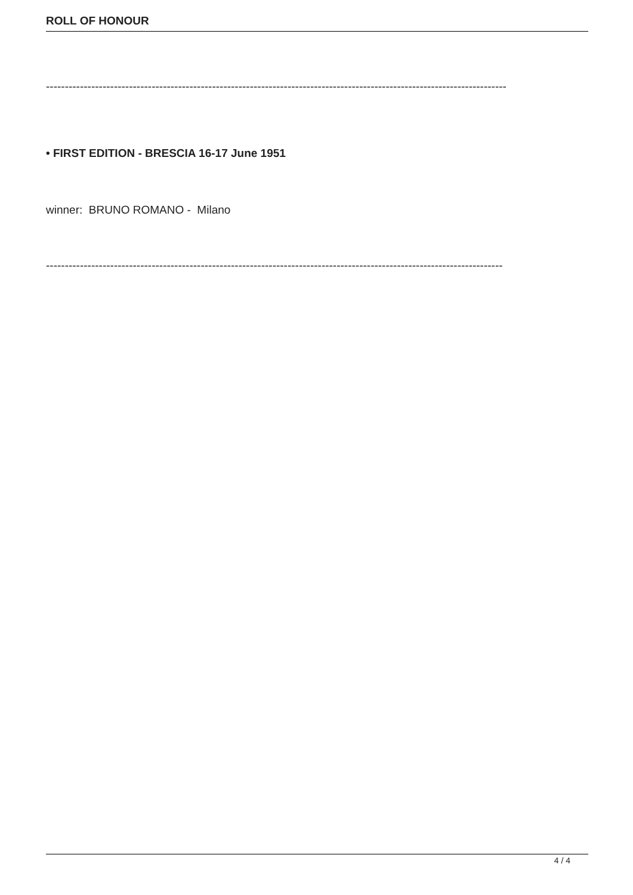ROLL OF HONOUR
--------------------------------------------------------------------------------------------------------------------------
• FIRST EDITION - BRESCIA 16-17 June 1951
winner: BRUNO ROMANO - Milano
-------------------------------------------------------------------------------------------------------------------------
4 / 4